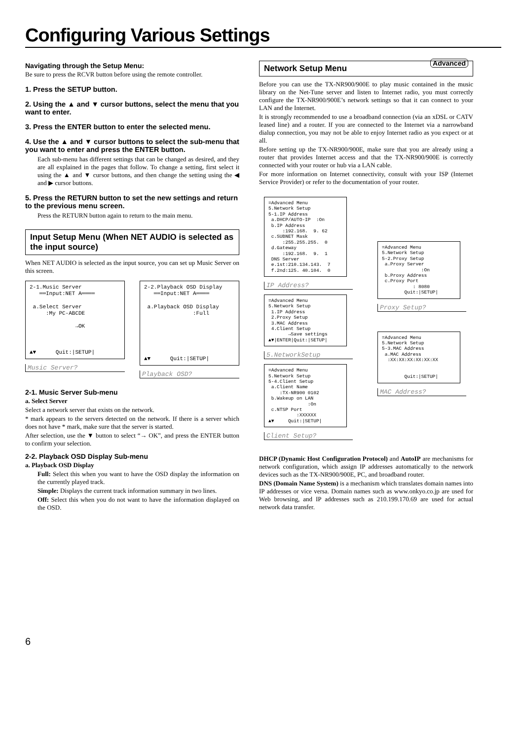Configuring Various Settings
Navigating through the Setup Menu:
Be sure to press the RCVR button before using the remote controller.
1. Press the SETUP button.
2. Using the ▲ and ▼ cursor buttons, select the menu that you want to enter.
3. Press the ENTER button to enter the selected menu.
4. Use the ▲ and ▼ cursor buttons to select the sub-menu that you want to enter and press the ENTER button.
Each sub-menu has different settings that can be changed as desired, and they are all explained in the pages that follow. To change a setting, first select it using the ▲ and ▼ cursor buttons, and then change the setting using the ◀ and ▶ cursor buttons.
5. Press the RETURN button to set the new settings and return to the previous menu screen.
Press the RETURN button again to return to the main menu.
Input Setup Menu (When NET AUDIO is selected as the input source)
When NET AUDIO is selected as the input source, you can set up Music Server on this screen.
2-1.Music Server ══Input:NET A════ a.Select Server :My PC-ABCDE →OK ▲▼ Quit:|SETUP|
Music Server?
2-2.Playback OSD Display ══Input:NET A════ a.Playback OSD Display :Full ▲▼ Quit:|SETUP|
Playback OSD?
2-1. Music Server Sub-menu
a. Select Server
Select a network server that exists on the network.
* mark appears to the servers detected on the network. If there is a server which does not have * mark, make sure that the server is started.
After selection, use the ▼ button to select “→ OK”, and press the ENTER button to confirm your selection.
2-2. Playback OSD Display Sub-menu
a. Playback OSD Display
Full: Select this when you want to have the OSD display the information on the currently played track.
Simple: Displays the current track information summary in two lines.
Off: Select this when you do not want to have the information displayed on the OSD.
Advanced Network Setup Menu
Before you can use the TX-NR900/900E to play music contained in the music library on the Net-Tune server and listen to Internet radio, you must correctly configure the TX-NR900/900E’s network settings so that it can connect to your LAN and the Internet.
It is strongly recommended to use a broadband connection (via an xDSL or CATV leased line) and a router. If you are connected to the Internet via a narrowband dialup connection, you may not be able to enjoy Internet radio as you expect or at all.
Before setting up the TX-NR900/900E, make sure that you are already using a router that provides Internet access and that the TX-NR900/900E is correctly connected with your router or hub via a LAN cable.
For more information on Internet connectivity, consult with your ISP (Internet Service Provider) or refer to the documentation of your router.
=Advanced Menu 5.Network Setup 5-1.IP Address a.DHCP/AUTO-IP :On b.IP Address :192.168. 9. 62 c.SUBNET Mask :255.255.255. 0 d.Gateway :192.168. 9. 1 DNS Server e.1st:210.134.143. 7 f.2nd:125. 40.104. 0
IP Address?
=Advanced Menu 5.Network Setup 1.IP Address 2.Proxy Setup 3.MAC Address 4.Client Setup →Save settings ▲▼|ENTER|Quit:|SETUP|
5.NetworkSetup
=Advanced Menu 5.Network Setup 5-4.Client Setup a.Client Name :TX-NR900 0102 b.Wakeup on LAN :On c.NTSP Port :XXXXXX ▲▼ Quit:|SETUP|
Client Setup?
=Advanced Menu 5.Network Setup 5-2.Proxy Setup a.Proxy Server :On b.Proxy Address c.Proxy Port : 8080 Quit:|SETUP|
Proxy Setup?
=Advanced Menu 5.Network Setup 5-3.MAC Address a.MAC Address :XX:XX:XX:XX:XX:XX Quit:|SETUP|
MAC Address?
DHCP (Dynamic Host Configuration Protocol) and AutoIP are mechanisms for network configuration, which assign IP addresses automatically to the network devices such as the TX-NR900/900E, PC, and broadband router.
DNS (Domain Name System) is a mechanism which translates domain names into IP addresses or vice versa. Domain names such as www.onkyo.co.jp are used for Web browsing, and IP addresses such as 210.199.170.69 are used for actual network data transfer.
6